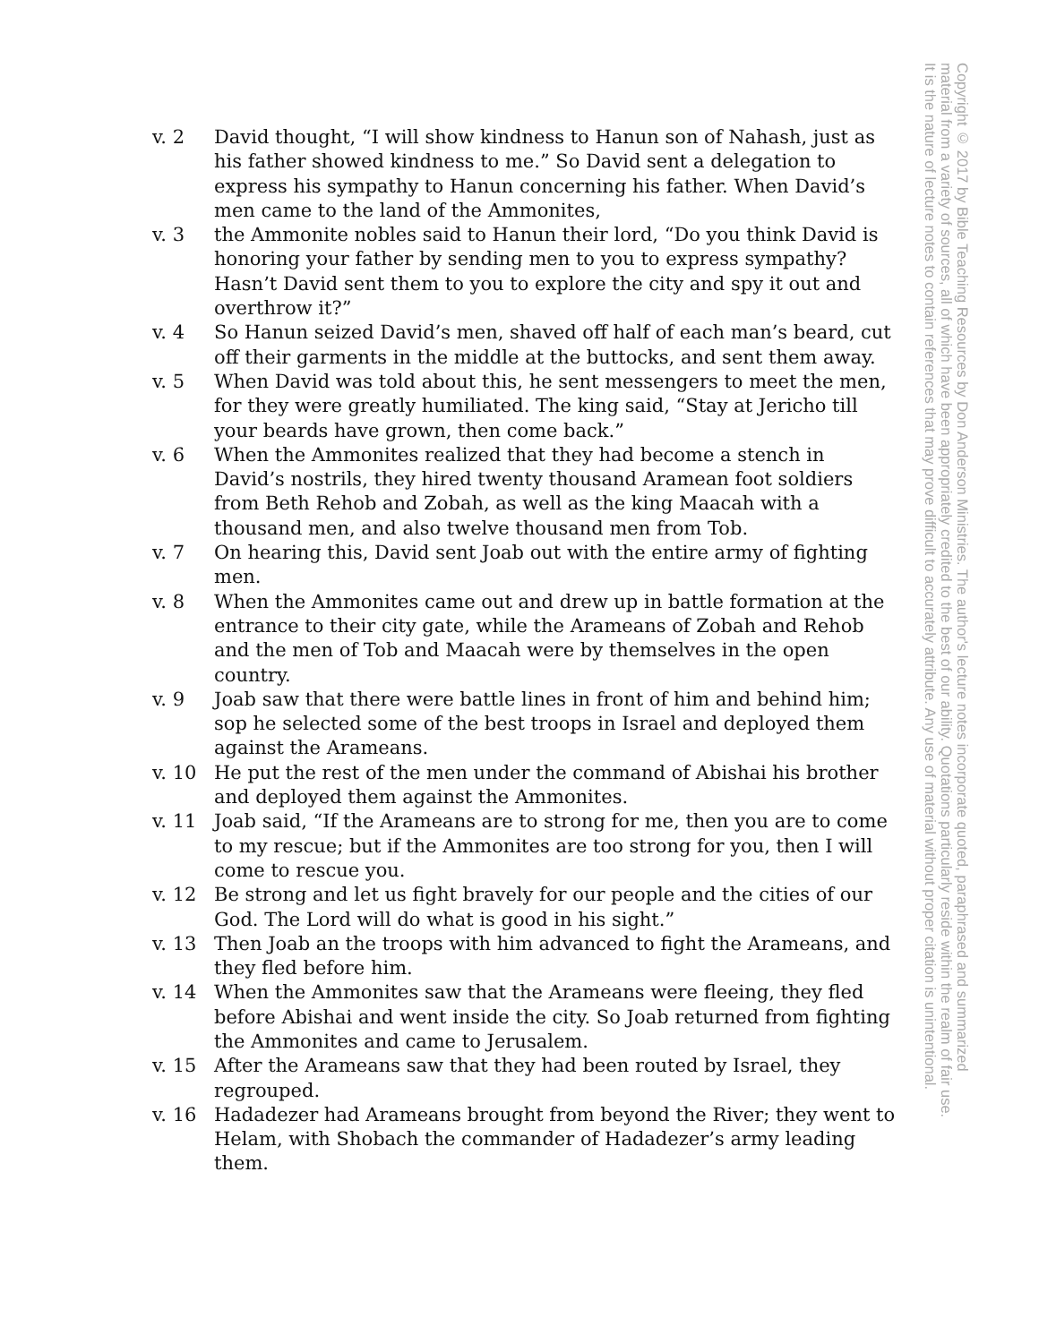It is the nature of lecture notes to contain references that may prove difficult to accurately attribute. Any use of material without proper citation is unintentional.
material from a variety of sources, all of which have been appropriately credited to the best of our ability. Quotations particularly reside within the realm of fair use.
Copyright © 2017 by Bible Teaching Resources by Don Anderson Ministries. The author's lecture notes incorporate quoted, paraphrased and summarized
v. 2 David thought, “I will show kindness to Hanun son of Nahash, just as his father showed kindness to me.” So David sent a delegation to express his sympathy to Hanun concerning his father. When David’s men came to the land of the Ammonites,
v. 3 the Ammonite nobles said to Hanun their lord, “Do you think David is honoring your father by sending men to you to express sympathy? Hasn’t David sent them to you to explore the city and spy it out and overthrow it?”
v. 4 So Hanun seized David’s men, shaved off half of each man’s beard, cut off their garments in the middle at the buttocks, and sent them away.
v. 5 When David was told about this, he sent messengers to meet the men, for they were greatly humiliated. The king said, “Stay at Jericho till your beards have grown, then come back.”
v. 6 When the Ammonites realized that they had become a stench in David’s nostrils, they hired twenty thousand Aramean foot soldiers from Beth Rehob and Zobah, as well as the king Maacah with a thousand men, and also twelve thousand men from Tob.
v. 7 On hearing this, David sent Joab out with the entire army of fighting men.
v. 8 When the Ammonites came out and drew up in battle formation at the entrance to their city gate, while the Arameans of Zobah and Rehob and the men of Tob and Maacah were by themselves in the open country.
v. 9 Joab saw that there were battle lines in front of him and behind him; sop he selected some of the best troops in Israel and deployed them against the Arameans.
v. 10 He put the rest of the men under the command of Abishai his brother and deployed them against the Ammonites.
v. 11 Joab said, “If the Arameans are to strong for me, then you are to come to my rescue; but if the Ammonites are too strong for you, then I will come to rescue you.
v. 12 Be strong and let us fight bravely for our people and the cities of our God. The Lord will do what is good in his sight.”
v. 13 Then Joab an the troops with him advanced to fight the Arameans, and they fled before him.
v. 14 When the Ammonites saw that the Arameans were fleeing, they fled before Abishai and went inside the city. So Joab returned from fighting the Ammonites and came to Jerusalem.
v. 15 After the Arameans saw that they had been routed by Israel, they regrouped.
v. 16 Hadadezer had Arameans brought from beyond the River; they went to Helam, with Shobach the commander of Hadadezer’s army leading them.